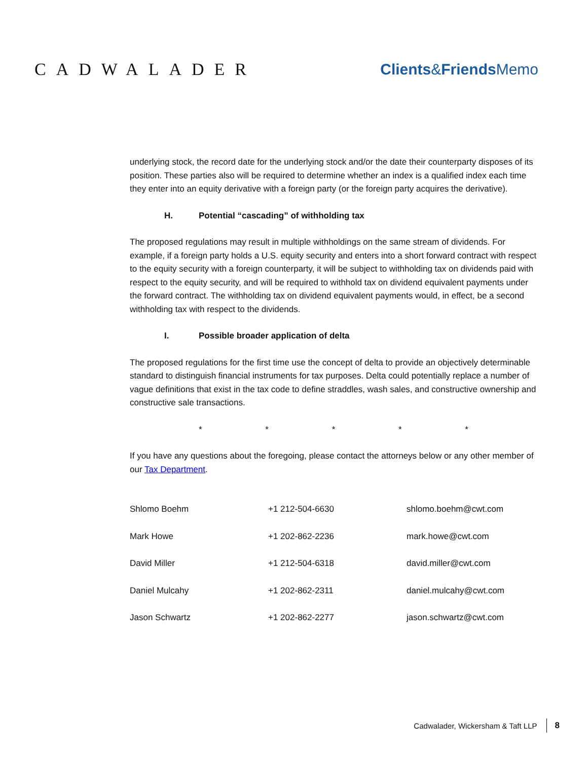CADWALADER Clients&Friends Memo
underlying stock, the record date for the underlying stock and/or the date their counterparty disposes of its position. These parties also will be required to determine whether an index is a qualified index each time they enter into an equity derivative with a foreign party (or the foreign party acquires the derivative).
H. Potential “cascading” of withholding tax
The proposed regulations may result in multiple withholdings on the same stream of dividends. For example, if a foreign party holds a U.S. equity security and enters into a short forward contract with respect to the equity security with a foreign counterparty, it will be subject to withholding tax on dividends paid with respect to the equity security, and will be required to withhold tax on dividend equivalent payments under the forward contract. The withholding tax on dividend equivalent payments would, in effect, be a second withholding tax with respect to the dividends.
I. Possible broader application of delta
The proposed regulations for the first time use the concept of delta to provide an objectively determinable standard to distinguish financial instruments for tax purposes. Delta could potentially replace a number of vague definitions that exist in the tax code to define straddles, wash sales, and constructive ownership and constructive sale transactions.
* * * * *
If you have any questions about the foregoing, please contact the attorneys below or any other member of our Tax Department.
| Shlomo Boehm | +1 212-504-6630 | shlomo.boehm@cwt.com |
| Mark Howe | +1 202-862-2236 | mark.howe@cwt.com |
| David Miller | +1 212-504-6318 | david.miller@cwt.com |
| Daniel Mulcahy | +1 202-862-2311 | daniel.mulcahy@cwt.com |
| Jason Schwartz | +1 202-862-2277 | jason.schwartz@cwt.com |
Cadwalader, Wickersham & Taft LLP 8